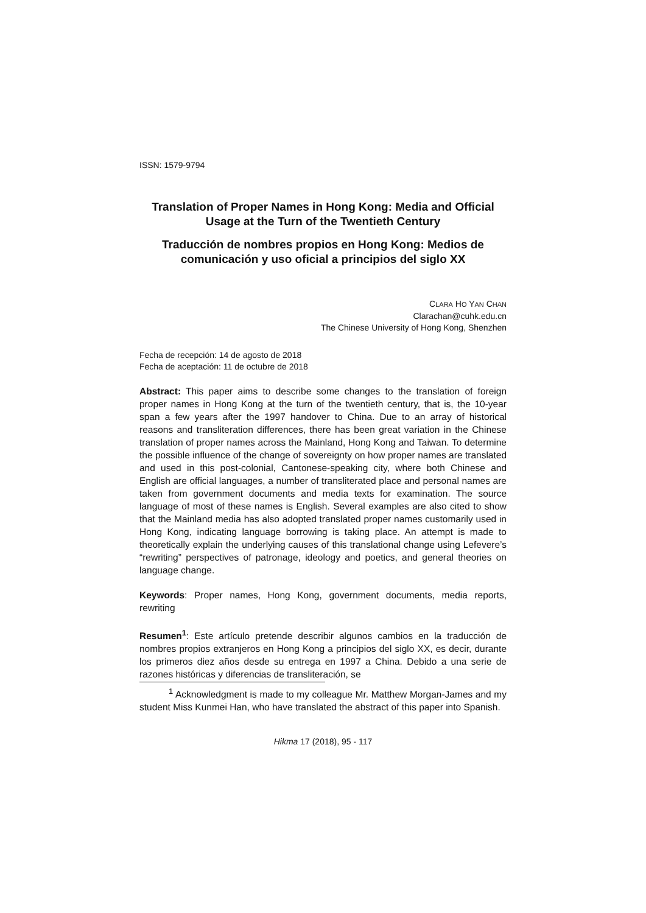ISSN: 1579-9794
Translation of Proper Names in Hong Kong: Media and Official Usage at the Turn of the Twentieth Century
Traducción de nombres propios en Hong Kong: Medios de comunicación y uso oficial a principios del siglo XX
CLARA HO YAN CHAN
Clarachan@cuhk.edu.cn
The Chinese University of Hong Kong, Shenzhen
Fecha de recepción: 14 de agosto de 2018
Fecha de aceptación: 11 de octubre de 2018
Abstract: This paper aims to describe some changes to the translation of foreign proper names in Hong Kong at the turn of the twentieth century, that is, the 10-year span a few years after the 1997 handover to China. Due to an array of historical reasons and transliteration differences, there has been great variation in the Chinese translation of proper names across the Mainland, Hong Kong and Taiwan. To determine the possible influence of the change of sovereignty on how proper names are translated and used in this post-colonial, Cantonese-speaking city, where both Chinese and English are official languages, a number of transliterated place and personal names are taken from government documents and media texts for examination. The source language of most of these names is English. Several examples are also cited to show that the Mainland media has also adopted translated proper names customarily used in Hong Kong, indicating language borrowing is taking place. An attempt is made to theoretically explain the underlying causes of this translational change using Lefevere’s “rewriting” perspectives of patronage, ideology and poetics, and general theories on language change.
Keywords: Proper names, Hong Kong, government documents, media reports, rewriting
Resumen<sup>1</sup>: Este artículo pretende describir algunos cambios en la traducción de nombres propios extranjeros en Hong Kong a principios del siglo XX, es decir, durante los primeros diez años desde su entrega en 1997 a China. Debido a una serie de razones históricas y diferencias de transliteración, se
<sup>1</sup> Acknowledgment is made to my colleague Mr. Matthew Morgan-James and my student Miss Kunmei Han, who have translated the abstract of this paper into Spanish.
Hikma 17 (2018), 95 - 117